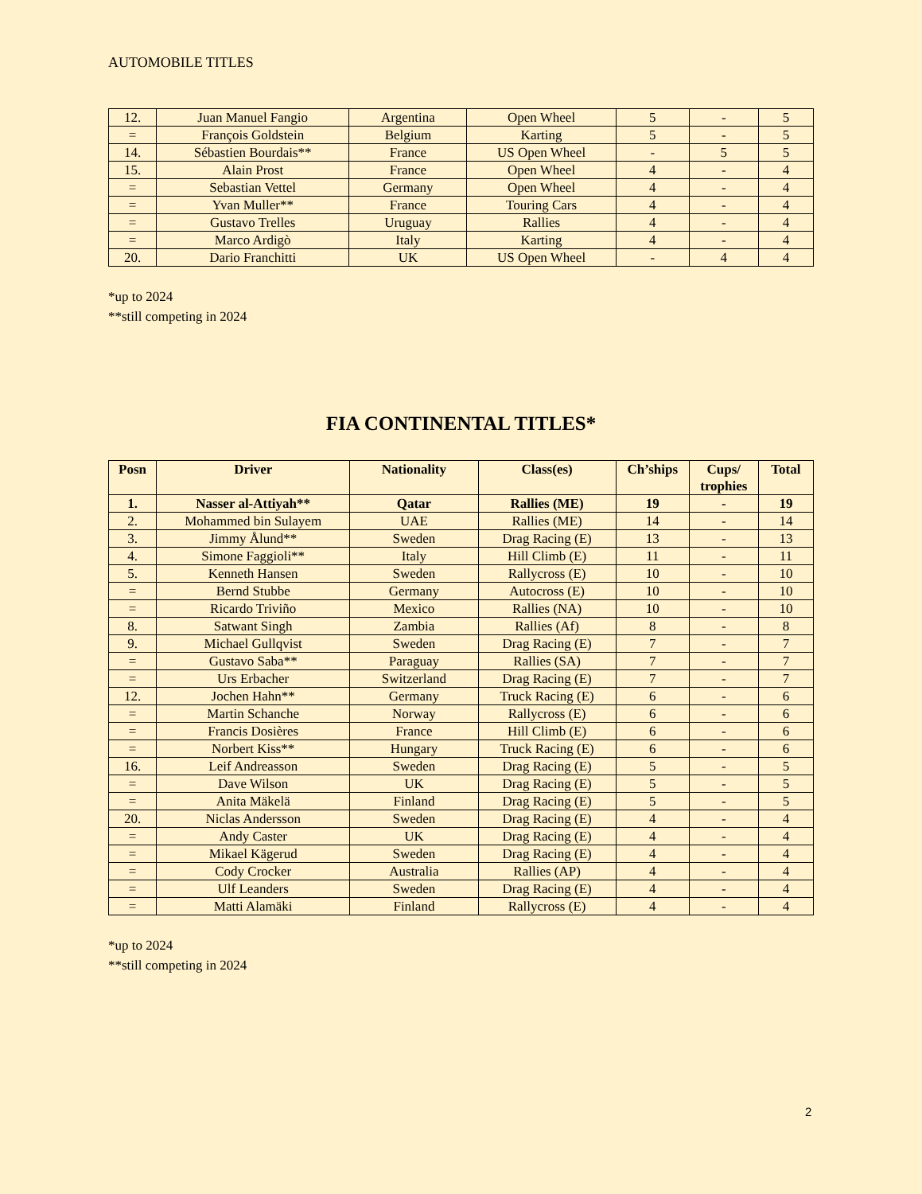AUTOMOBILE TITLES
| 12. | Juan Manuel Fangio | Argentina | Open Wheel | 5 | - | 5 |
| = | François Goldstein | Belgium | Karting | 5 | - | 5 |
| 14. | Sébastien Bourdais** | France | US Open Wheel | - | 5 | 5 |
| 15. | Alain Prost | France | Open Wheel | 4 | - | 4 |
| = | Sebastian Vettel | Germany | Open Wheel | 4 | - | 4 |
| = | Yvan Muller** | France | Touring Cars | 4 | - | 4 |
| = | Gustavo Trelles | Uruguay | Rallies | 4 | - | 4 |
| = | Marco Ardigò | Italy | Karting | 4 | - | 4 |
| 20. | Dario Franchitti | UK | US Open Wheel | - | 4 | 4 |
*up to 2024
**still competing in 2024
FIA CONTINENTAL TITLES*
| Posn | Driver | Nationality | Class(es) | Ch’ships | Cups/ trophies | Total |
| --- | --- | --- | --- | --- | --- | --- |
| 1. | Nasser al-Attiyah** | Qatar | Rallies (ME) | 19 | - | 19 |
| 2. | Mohammed bin Sulayem | UAE | Rallies (ME) | 14 | - | 14 |
| 3. | Jimmy Ålund** | Sweden | Drag Racing (E) | 13 | - | 13 |
| 4. | Simone Faggioli** | Italy | Hill Climb (E) | 11 | - | 11 |
| 5. | Kenneth Hansen | Sweden | Rallycross (E) | 10 | - | 10 |
| = | Bernd Stubbe | Germany | Autocross (E) | 10 | - | 10 |
| = | Ricardo Triviño | Mexico | Rallies (NA) | 10 | - | 10 |
| 8. | Satwant Singh | Zambia | Rallies (Af) | 8 | - | 8 |
| 9. | Michael Gullqvist | Sweden | Drag Racing (E) | 7 | - | 7 |
| = | Gustavo Saba** | Paraguay | Rallies (SA) | 7 | - | 7 |
| = | Urs Erbacher | Switzerland | Drag Racing (E) | 7 | - | 7 |
| 12. | Jochen Hahn** | Germany | Truck Racing (E) | 6 | - | 6 |
| = | Martin Schanche | Norway | Rallycross (E) | 6 | - | 6 |
| = | Francis Dosières | France | Hill Climb (E) | 6 | - | 6 |
| = | Norbert Kiss** | Hungary | Truck Racing (E) | 6 | - | 6 |
| 16. | Leif Andreasson | Sweden | Drag Racing (E) | 5 | - | 5 |
| = | Dave Wilson | UK | Drag Racing (E) | 5 | - | 5 |
| = | Anita Mäkelä | Finland | Drag Racing (E) | 5 | - | 5 |
| 20. | Niclas Andersson | Sweden | Drag Racing (E) | 4 | - | 4 |
| = | Andy Caster | UK | Drag Racing (E) | 4 | - | 4 |
| = | Mikael Kägerud | Sweden | Drag Racing (E) | 4 | - | 4 |
| = | Cody Crocker | Australia | Rallies (AP) | 4 | - | 4 |
| = | Ulf Leanders | Sweden | Drag Racing (E) | 4 | - | 4 |
| = | Matti Alamäki | Finland | Rallycross (E) | 4 | - | 4 |
*up to 2024
**still competing in 2024
2